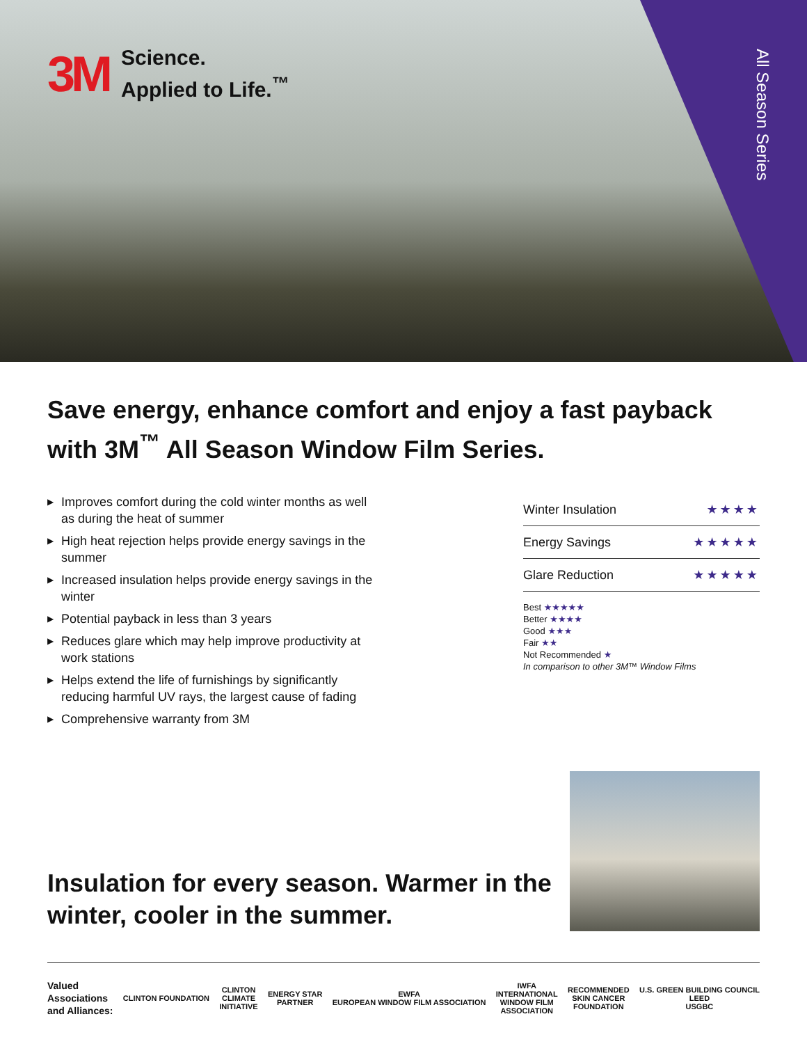3M
Science.
Applied to Life.<sup>™</sup>
All Season Series
Save energy, enhance comfort and enjoy a fast payback with 3M<sup>™</sup> All Season Window Film Series.
▶ Improves comfort during the cold winter months as well as during the heat of summer
▶ High heat rejection helps provide energy savings in the summer
▶ Increased insulation helps provide energy savings in the winter
▶ Potential payback in less than 3 years
▶ Reduces glare which may help improve productivity at work stations
▶ Helps extend the life of furnishings by significantly reducing harmful UV rays, the largest cause of fading
▶ Comprehensive warranty from 3M
| Winter Insulation | ★★★★ |
| Energy Savings | ★★★★★ |
| Glare Reduction | ★★★★★ |
Best ★★★★★
Better ★★★★
Good ★★★
Fair ★★
Not Recommended ★
In comparison to other 3M™ Window Films
Insulation for every season. Warmer in the winter, cooler in the summer.
Valued
Associations
and Alliances:
CLINTON FOUNDATION
CLINTON
CLIMATE
INITIATIVE
ENERGY STAR
PARTNER
EWFA
EUROPEAN WINDOW FILM ASSOCIATION
IWFA
INTERNATIONAL
WINDOW FILM
ASSOCIATION
RECOMMENDED
SKIN CANCER
FOUNDATION
U.S. GREEN BUILDING COUNCIL
LEED
USGBC